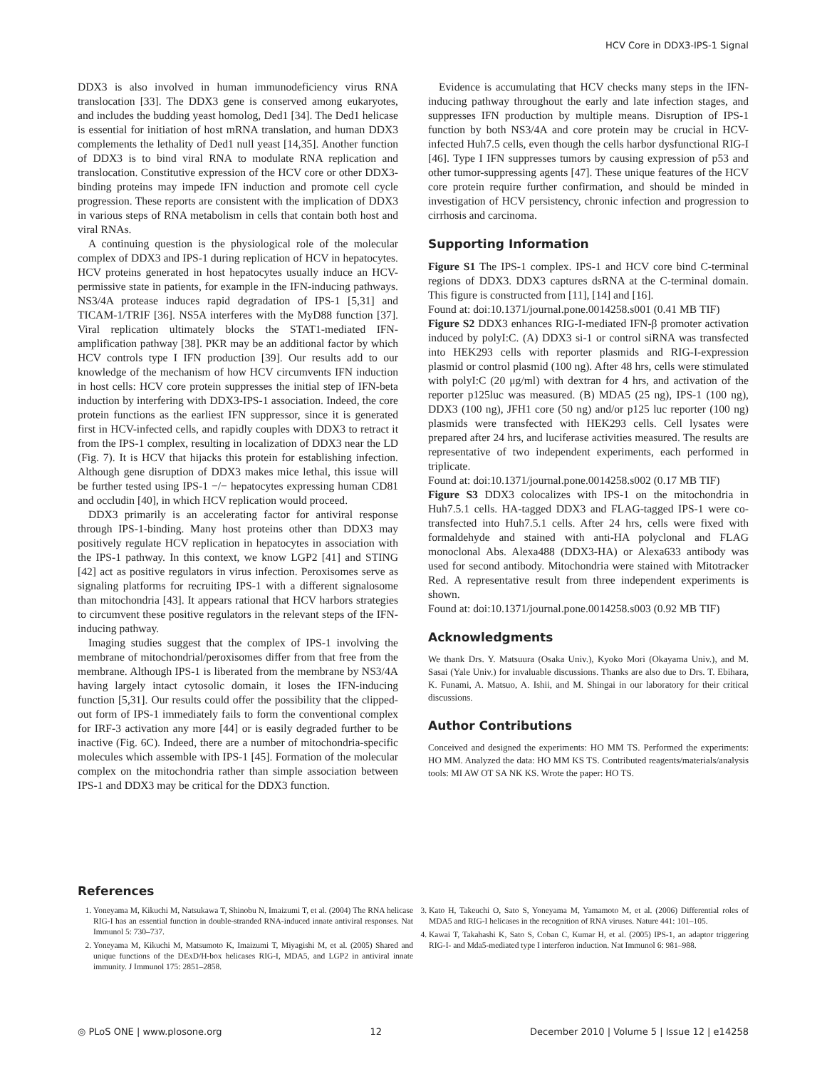HCV Core in DDX3-IPS-1 Signal
DDX3 is also involved in human immunodeficiency virus RNA translocation [33]. The DDX3 gene is conserved among eukaryotes, and includes the budding yeast homolog, Ded1 [34]. The Ded1 helicase is essential for initiation of host mRNA translation, and human DDX3 complements the lethality of Ded1 null yeast [14,35]. Another function of DDX3 is to bind viral RNA to modulate RNA replication and translocation. Constitutive expression of the HCV core or other DDX3-binding proteins may impede IFN induction and promote cell cycle progression. These reports are consistent with the implication of DDX3 in various steps of RNA metabolism in cells that contain both host and viral RNAs.
A continuing question is the physiological role of the molecular complex of DDX3 and IPS-1 during replication of HCV in hepatocytes. HCV proteins generated in host hepatocytes usually induce an HCV-permissive state in patients, for example in the IFN-inducing pathways. NS3/4A protease induces rapid degradation of IPS-1 [5,31] and TICAM-1/TRIF [36]. NS5A interferes with the MyD88 function [37]. Viral replication ultimately blocks the STAT1-mediated IFN-amplification pathway [38]. PKR may be an additional factor by which HCV controls type I IFN production [39]. Our results add to our knowledge of the mechanism of how HCV circumvents IFN induction in host cells: HCV core protein suppresses the initial step of IFN-beta induction by interfering with DDX3-IPS-1 association. Indeed, the core protein functions as the earliest IFN suppressor, since it is generated first in HCV-infected cells, and rapidly couples with DDX3 to retract it from the IPS-1 complex, resulting in localization of DDX3 near the LD (Fig. 7). It is HCV that hijacks this protein for establishing infection. Although gene disruption of DDX3 makes mice lethal, this issue will be further tested using IPS-1 −/− hepatocytes expressing human CD81 and occludin [40], in which HCV replication would proceed.
DDX3 primarily is an accelerating factor for antiviral response through IPS-1-binding. Many host proteins other than DDX3 may positively regulate HCV replication in hepatocytes in association with the IPS-1 pathway. In this context, we know LGP2 [41] and STING [42] act as positive regulators in virus infection. Peroxisomes serve as signaling platforms for recruiting IPS-1 with a different signalosome than mitochondria [43]. It appears rational that HCV harbors strategies to circumvent these positive regulators in the relevant steps of the IFN-inducing pathway.
Imaging studies suggest that the complex of IPS-1 involving the membrane of mitochondrial/peroxisomes differ from that free from the membrane. Although IPS-1 is liberated from the membrane by NS3/4A having largely intact cytosolic domain, it loses the IFN-inducing function [5,31]. Our results could offer the possibility that the clipped-out form of IPS-1 immediately fails to form the conventional complex for IRF-3 activation any more [44] or is easily degraded further to be inactive (Fig. 6C). Indeed, there are a number of mitochondria-specific molecules which assemble with IPS-1 [45]. Formation of the molecular complex on the mitochondria rather than simple association between IPS-1 and DDX3 may be critical for the DDX3 function.
Evidence is accumulating that HCV checks many steps in the IFN-inducing pathway throughout the early and late infection stages, and suppresses IFN production by multiple means. Disruption of IPS-1 function by both NS3/4A and core protein may be crucial in HCV-infected Huh7.5 cells, even though the cells harbor dysfunctional RIG-I [46]. Type I IFN suppresses tumors by causing expression of p53 and other tumor-suppressing agents [47]. These unique features of the HCV core protein require further confirmation, and should be minded in investigation of HCV persistency, chronic infection and progression to cirrhosis and carcinoma.
Supporting Information
Figure S1 The IPS-1 complex. IPS-1 and HCV core bind C-terminal regions of DDX3. DDX3 captures dsRNA at the C-terminal domain. This figure is constructed from [11], [14] and [16].
Found at: doi:10.1371/journal.pone.0014258.s001 (0.41 MB TIF)
Figure S2 DDX3 enhances RIG-I-mediated IFN-β promoter activation induced by polyI:C. (A) DDX3 si-1 or control siRNA was transfected into HEK293 cells with reporter plasmids and RIG-I-expression plasmid or control plasmid (100 ng). After 48 hrs, cells were stimulated with polyI:C (20 μg/ml) with dextran for 4 hrs, and activation of the reporter p125luc was measured. (B) MDA5 (25 ng), IPS-1 (100 ng), DDX3 (100 ng), JFH1 core (50 ng) and/or p125 luc reporter (100 ng) plasmids were transfected with HEK293 cells. Cell lysates were prepared after 24 hrs, and luciferase activities measured. The results are representative of two independent experiments, each performed in triplicate.
Found at: doi:10.1371/journal.pone.0014258.s002 (0.17 MB TIF)
Figure S3 DDX3 colocalizes with IPS-1 on the mitochondria in Huh7.5.1 cells. HA-tagged DDX3 and FLAG-tagged IPS-1 were co-transfected into Huh7.5.1 cells. After 24 hrs, cells were fixed with formaldehyde and stained with anti-HA polyclonal and FLAG monoclonal Abs. Alexa488 (DDX3-HA) or Alexa633 antibody was used for second antibody. Mitochondria were stained with Mitotracker Red. A representative result from three independent experiments is shown.
Found at: doi:10.1371/journal.pone.0014258.s003 (0.92 MB TIF)
Acknowledgments
We thank Drs. Y. Matsuura (Osaka Univ.), Kyoko Mori (Okayama Univ.), and M. Sasai (Yale Univ.) for invaluable discussions. Thanks are also due to Drs. T. Ebihara, K. Funami, A. Matsuo, A. Ishii, and M. Shingai in our laboratory for their critical discussions.
Author Contributions
Conceived and designed the experiments: HO MM TS. Performed the experiments: HO MM. Analyzed the data: HO MM KS TS. Contributed reagents/materials/analysis tools: MI AW OT SA NK KS. Wrote the paper: HO TS.
References
1. Yoneyama M, Kikuchi M, Natsukawa T, Shinobu N, Imaizumi T, et al. (2004) The RNA helicase RIG-I has an essential function in double-stranded RNA-induced innate antiviral responses. Nat Immunol 5: 730–737.
2. Yoneyama M, Kikuchi M, Matsumoto K, Imaizumi T, Miyagishi M, et al. (2005) Shared and unique functions of the DExD/H-box helicases RIG-I, MDA5, and LGP2 in antiviral innate immunity. J Immunol 175: 2851–2858.
3. Kato H, Takeuchi O, Sato S, Yoneyama M, Yamamoto M, et al. (2006) Differential roles of MDA5 and RIG-I helicases in the recognition of RNA viruses. Nature 441: 101–105.
4. Kawai T, Takahashi K, Sato S, Coban C, Kumar H, et al. (2005) IPS-1, an adaptor triggering RIG-I- and Mda5-mediated type I interferon induction. Nat Immunol 6: 981–988.
◎ PLoS ONE | www.plosone.org 12 December 2010 | Volume 5 | Issue 12 | e14258